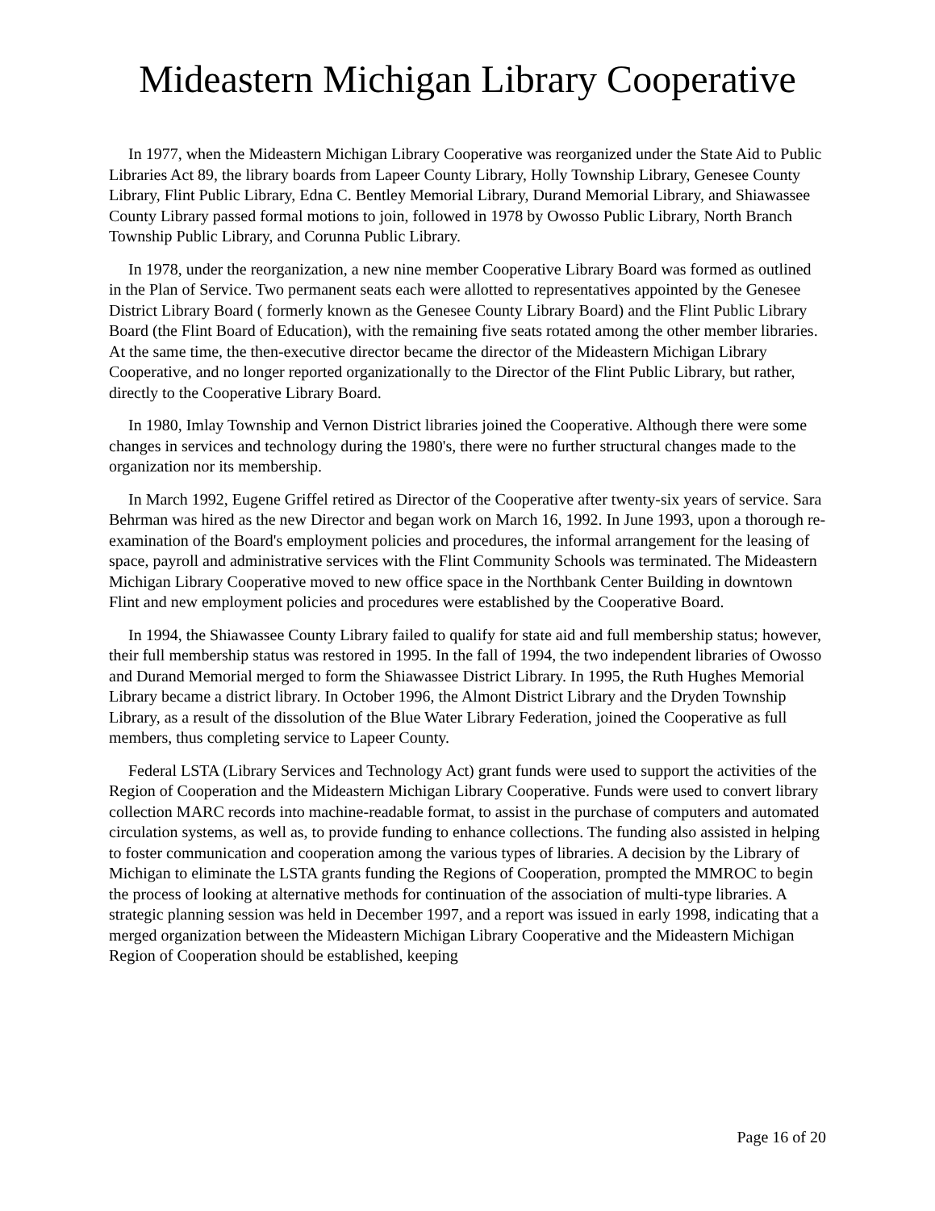Mideastern Michigan Library Cooperative
In 1977, when the Mideastern Michigan Library Cooperative was reorganized under the State Aid to Public Libraries Act 89, the library boards from Lapeer County Library, Holly Township Library, Genesee County Library, Flint Public Library, Edna C. Bentley Memorial Library, Durand Memorial Library, and Shiawassee County Library passed formal motions to join, followed in 1978 by Owosso Public Library, North Branch Township Public Library, and Corunna Public Library.
In 1978, under the reorganization, a new nine member Cooperative Library Board was formed as outlined in the Plan of Service. Two permanent seats each were allotted to representatives appointed by the Genesee District Library Board ( formerly known as the Genesee County Library Board) and the Flint Public Library Board (the Flint Board of Education), with the remaining five seats rotated among the other member libraries. At the same time, the then-executive director became the director of the Mideastern Michigan Library Cooperative, and no longer reported organizationally to the Director of the Flint Public Library, but rather, directly to the Cooperative Library Board.
In 1980, Imlay Township and Vernon District libraries joined the Cooperative. Although there were some changes in services and technology during the 1980's, there were no further structural changes made to the organization nor its membership.
In March 1992, Eugene Griffel retired as Director of the Cooperative after twenty-six years of service. Sara Behrman was hired as the new Director and began work on March 16, 1992. In June 1993, upon a thorough re-examination of the Board's employment policies and procedures, the informal arrangement for the leasing of space, payroll and administrative services with the Flint Community Schools was terminated. The Mideastern Michigan Library Cooperative moved to new office space in the Northbank Center Building in downtown Flint and new employment policies and procedures were established by the Cooperative Board.
In 1994, the Shiawassee County Library failed to qualify for state aid and full membership status; however, their full membership status was restored in 1995. In the fall of 1994, the two independent libraries of Owosso and Durand Memorial merged to form the Shiawassee District Library. In 1995, the Ruth Hughes Memorial Library became a district library. In October 1996, the Almont District Library and the Dryden Township Library, as a result of the dissolution of the Blue Water Library Federation, joined the Cooperative as full members, thus completing service to Lapeer County.
Federal LSTA (Library Services and Technology Act) grant funds were used to support the activities of the Region of Cooperation and the Mideastern Michigan Library Cooperative. Funds were used to convert library collection MARC records into machine-readable format, to assist in the purchase of computers and automated circulation systems, as well as, to provide funding to enhance collections. The funding also assisted in helping to foster communication and cooperation among the various types of libraries. A decision by the Library of Michigan to eliminate the LSTA grants funding the Regions of Cooperation, prompted the MMROC to begin the process of looking at alternative methods for continuation of the association of multi-type libraries. A strategic planning session was held in December 1997, and a report was issued in early 1998, indicating that a merged organization between the Mideastern Michigan Library Cooperative and the Mideastern Michigan Region of Cooperation should be established, keeping
Page 16 of 20